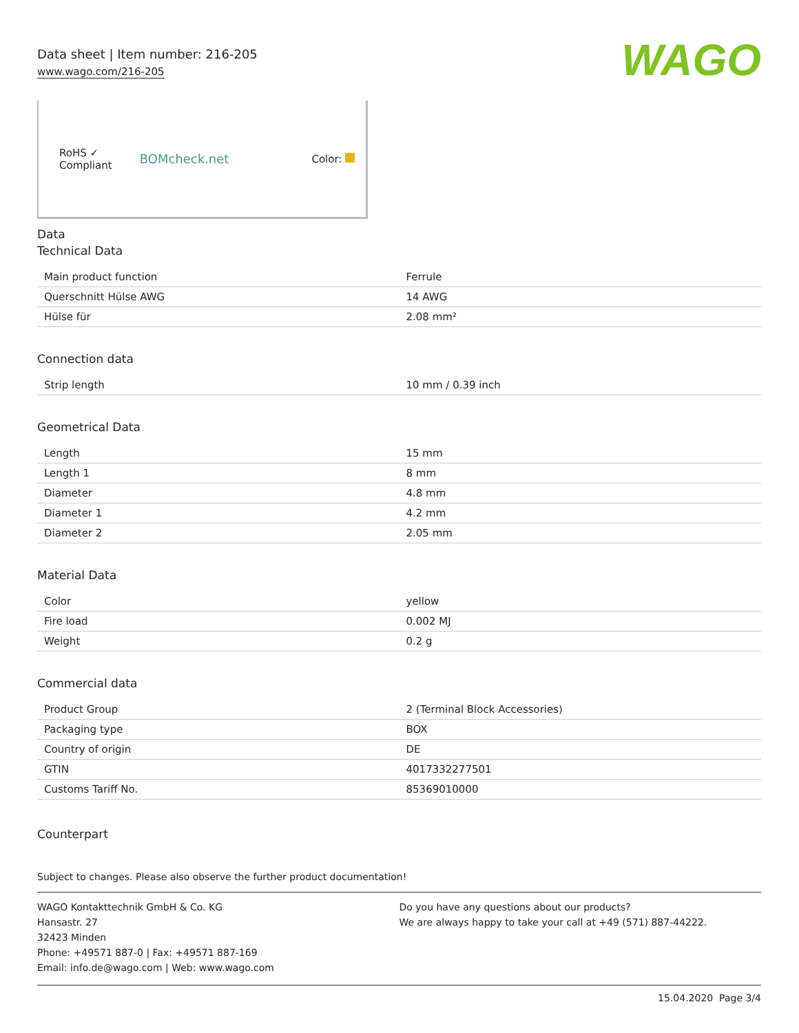Data sheet | Item number: 216-205
www.wago.com/216-205
WAGO
RoHS ✓
Compliant
BOMcheck.net
Color:
Data
Technical Data
| Main product function | Ferrule |
| Querschnitt Hülse AWG | 14 AWG |
| Hülse für | 2.08 mm² |
Connection data
| Strip length | 10 mm / 0.39 inch |
Geometrical Data
| Length | 15 mm |
| Length 1 | 8 mm |
| Diameter | 4.8 mm |
| Diameter 1 | 4.2 mm |
| Diameter 2 | 2.05 mm |
Material Data
| Color | yellow |
| Fire load | 0.002 MJ |
| Weight | 0.2 g |
Commercial data
| Product Group | 2 (Terminal Block Accessories) |
| Packaging type | BOX |
| Country of origin | DE |
| GTIN | 4017332277501 |
| Customs Tariff No. | 85369010000 |
Counterpart
Subject to changes. Please also observe the further product documentation!
WAGO Kontakttechnik GmbH & Co. KG
Hansastr. 27
32423 Minden
Phone: +49571 887-0 | Fax: +49571 887-169
Email: info.de@wago.com | Web: www.wago.com
Do you have any questions about our products?
We are always happy to take your call at +49 (571) 887-44222.
15.04.2020 Page 3/4